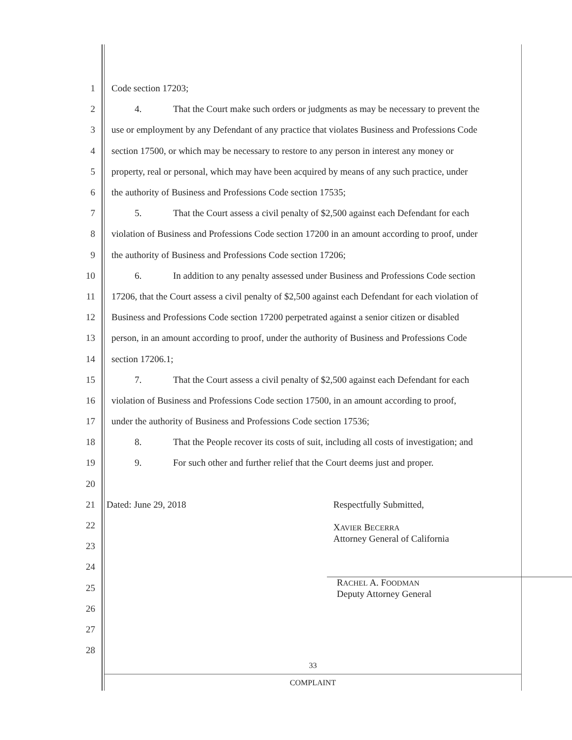1 Code section 17203;
2 4. That the Court make such orders or judgments as may be necessary to prevent the
3 use or employment by any Defendant of any practice that violates Business and Professions Code
4 section 17500, or which may be necessary to restore to any person in interest any money or
5 property, real or personal, which may have been acquired by means of any such practice, under
6 the authority of Business and Professions Code section 17535;
7 5. That the Court assess a civil penalty of $2,500 against each Defendant for each
8 violation of Business and Professions Code section 17200 in an amount according to proof, under
9 the authority of Business and Professions Code section 17206;
10 6. In addition to any penalty assessed under Business and Professions Code section
11 17206, that the Court assess a civil penalty of $2,500 against each Defendant for each violation of
12 Business and Professions Code section 17200 perpetrated against a senior citizen or disabled
13 person, in an amount according to proof, under the authority of Business and Professions Code
14 section 17206.1;
15 7. That the Court assess a civil penalty of $2,500 against each Defendant for each
16 violation of Business and Professions Code section 17500, in an amount according to proof,
17 under the authority of Business and Professions Code section 17536;
18 8. That the People recover its costs of suit, including all costs of investigation; and
19 9. For such other and further relief that the Court deems just and proper.
20
21 Dated: June 29, 2018 Respectfully Submitted,
22 XAVIER BECERRA
Attorney General of California
23
24
25 RACHEL A. FOODMAN
Deputy Attorney General
26
27
28
33
COMPLAINT